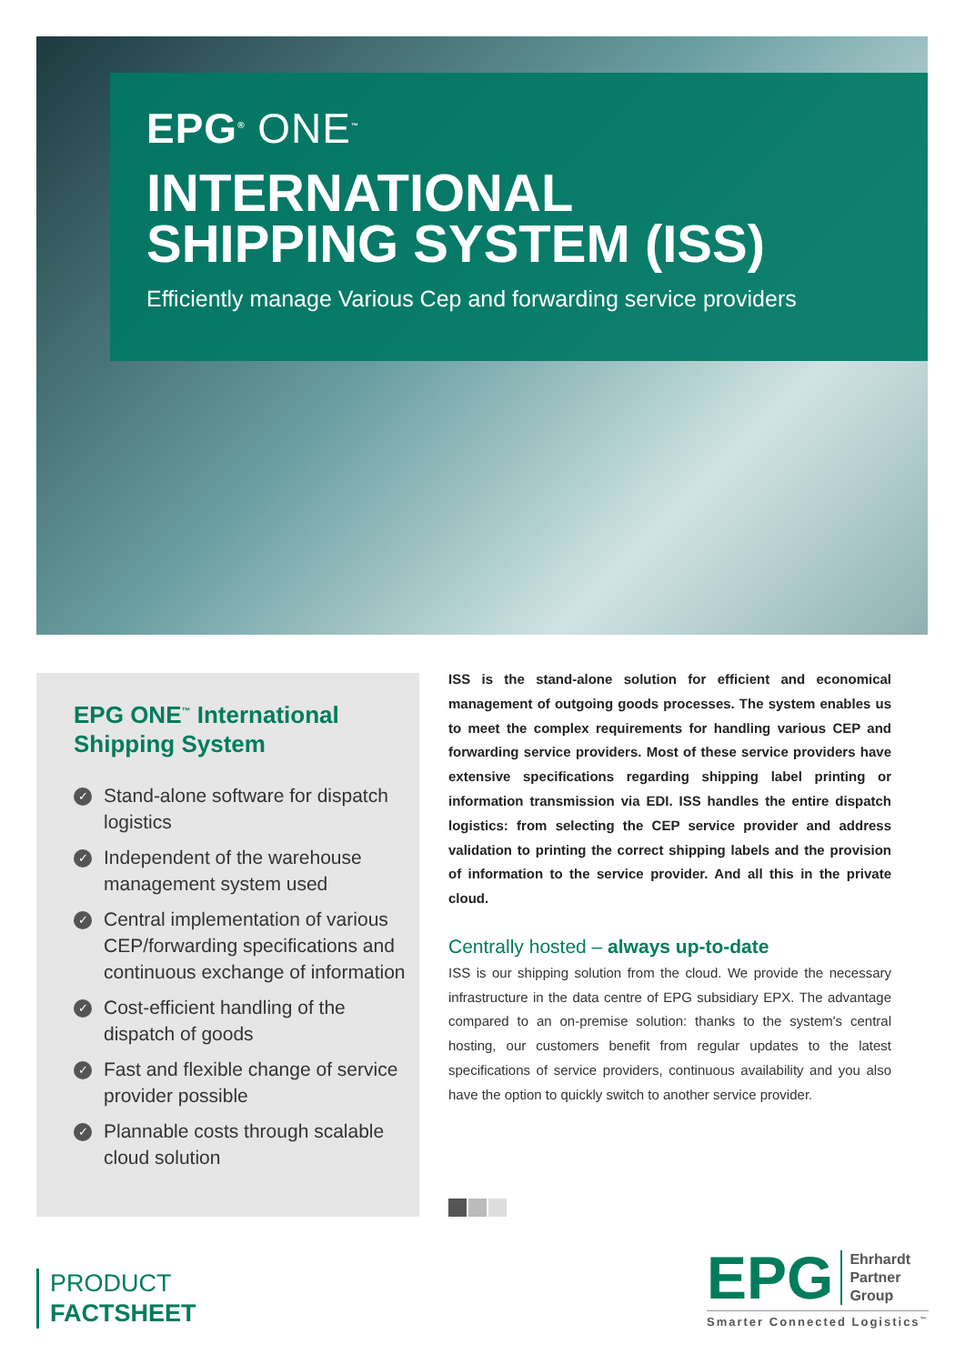EPG<sup>®</sup> ONE<sup>™</sup>
INTERNATIONAL
SHIPPING SYSTEM (ISS)
Efficiently manage Various Cep and forwarding service providers
EPG ONE<sup>™</sup> International Shipping System
✓ Stand-alone software for dispatch logistics
✓ Independent of the warehouse management system used
✓ Central implementation of various CEP/forwarding specifications and continuous exchange of information
✓ Cost-efficient handling of the dispatch of goods
✓ Fast and flexible change of service provider possible
✓ Plannable costs through scalable cloud solution
ISS is the stand-alone solution for efficient and economical management of outgoing goods processes. The system enables us to meet the complex requirements for handling various CEP and forwarding service providers. Most of these service providers have extensive specifications regarding shipping label printing or information transmission via EDI. ISS handles the entire dispatch logistics: from selecting the CEP service provider and address validation to printing the correct shipping labels and the provision of information to the service provider. And all this in the private cloud.
Centrally hosted – always up-to-date
ISS is our shipping solution from the cloud. We provide the necessary infrastructure in the data centre of EPG subsidiary EPX. The advantage compared to an on-premise solution: thanks to the system's central hosting, our customers benefit from regular updates to the latest specifications of service providers, continuous availability and you also have the option to quickly switch to another service provider.
PRODUCT
FACTSHEET
EPG Ehrhardt
Partner
Group
Smarter Connected Logistics<sup>™</sup>